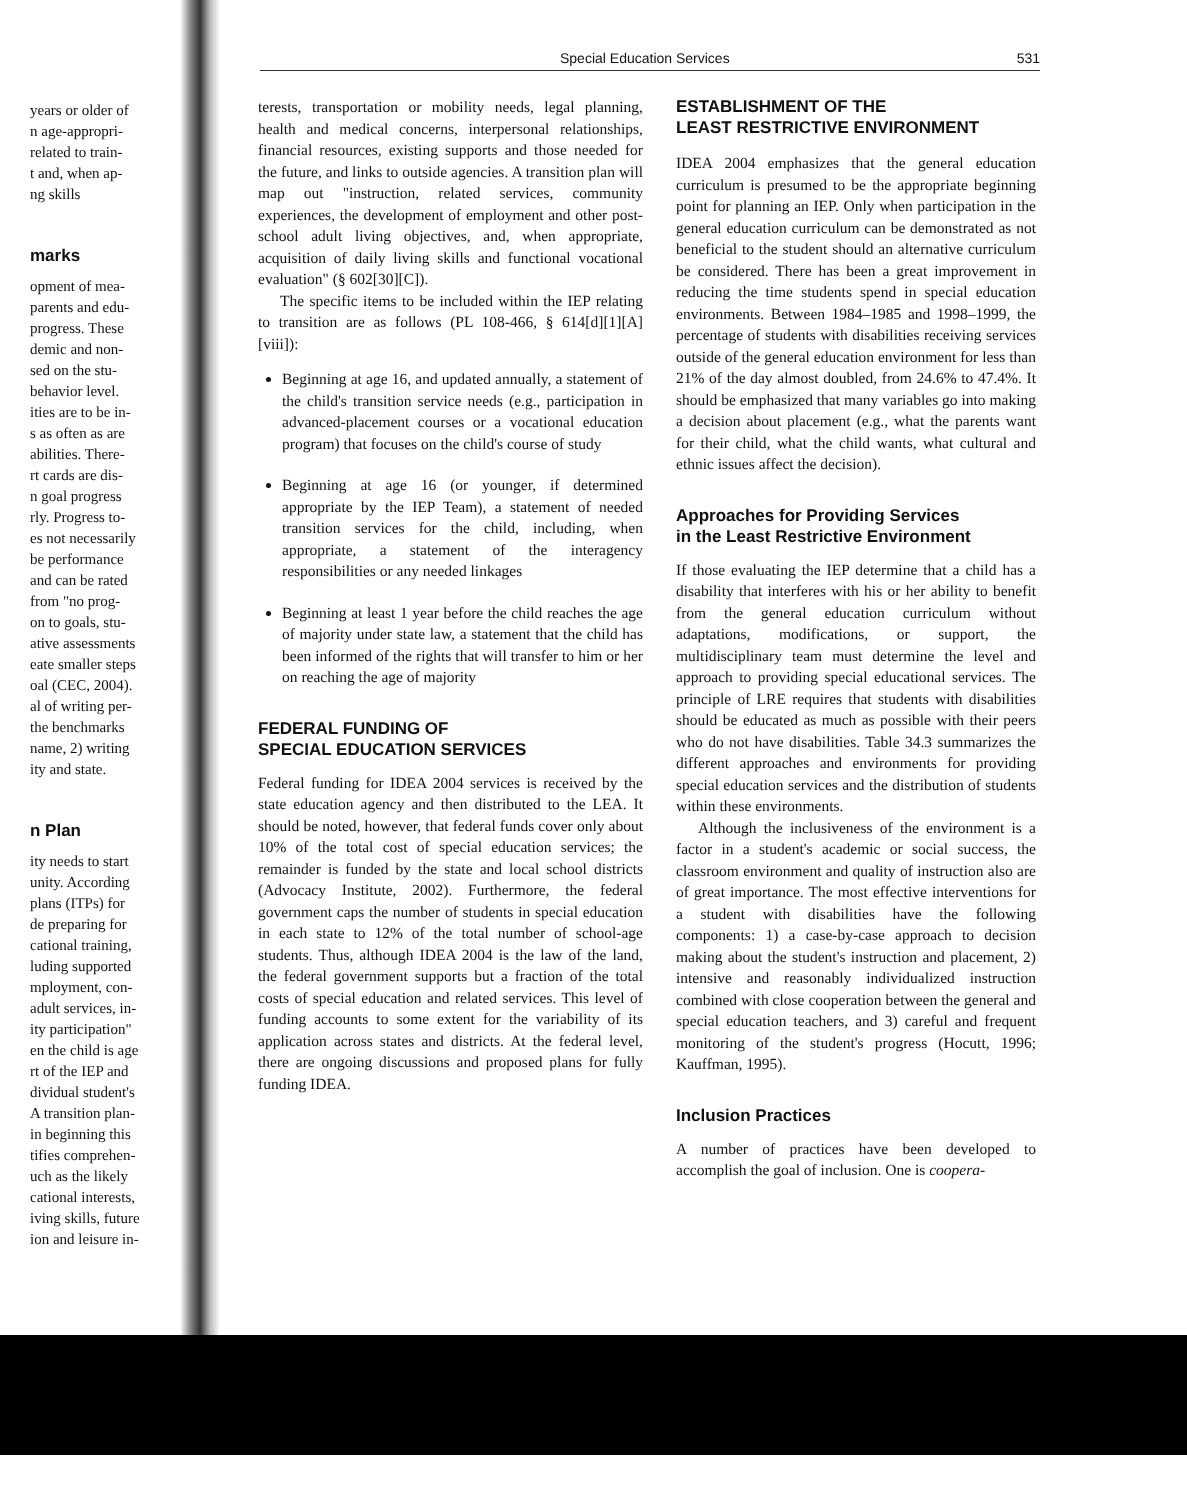years or older of
n age-appropri-
related to train-
t and, when ap-
ng skills
marks
opment of mea-
parents and edu-
progress. These
demic and non-
sed on the stu-
behavior level.
ities are to be in-
s as often as are
abilities. There-
rt cards are dis-
n goal progress
rly. Progress to-
es not necessarily
be performance
and can be rated
from "no prog-
on to goals, stu-
ative assessments
eate smaller steps
oal (CEC, 2004).
al of writing per-
the benchmarks
name, 2) writing
ity and state.
n Plan
ity needs to start
unity. According
plans (ITPs) for
de preparing for
cational training,
luding supported
mployment, con-
adult services, in-
ity participation"
en the child is age
rt of the IEP and
dividual student's
A transition plan-
in beginning this
tifies comprehen-
uch as the likely
cational interests,
iving skills, future
ion and leisure in-
Special Education Services 531
terests, transportation or mobility needs, legal planning, health and medical concerns, interpersonal relationships, financial resources, existing supports and those needed for the future, and links to outside agencies. A transition plan will map out "instruction, related services, community experiences, the development of employment and other post-school adult living objectives, and, when appropriate, acquisition of daily living skills and functional vocational evaluation" (§ 602[30][C]).
The specific items to be included within the IEP relating to transition are as follows (PL 108-466, § 614[d][1][A][viii]):
Beginning at age 16, and updated annually, a statement of the child's transition service needs (e.g., participation in advanced-placement courses or a vocational education program) that focuses on the child's course of study
Beginning at age 16 (or younger, if determined appropriate by the IEP Team), a statement of needed transition services for the child, including, when appropriate, a statement of the interagency responsibilities or any needed linkages
Beginning at least 1 year before the child reaches the age of majority under state law, a statement that the child has been informed of the rights that will transfer to him or her on reaching the age of majority
FEDERAL FUNDING OF
SPECIAL EDUCATION SERVICES
Federal funding for IDEA 2004 services is received by the state education agency and then distributed to the LEA. It should be noted, however, that federal funds cover only about 10% of the total cost of special education services; the remainder is funded by the state and local school districts (Advocacy Institute, 2002). Furthermore, the federal government caps the number of students in special education in each state to 12% of the total number of school-age students. Thus, although IDEA 2004 is the law of the land, the federal government supports but a fraction of the total costs of special education and related services. This level of funding accounts to some extent for the variability of its application across states and districts. At the federal level, there are ongoing discussions and proposed plans for fully funding IDEA.
ESTABLISHMENT OF THE
LEAST RESTRICTIVE ENVIRONMENT
IDEA 2004 emphasizes that the general education curriculum is presumed to be the appropriate beginning point for planning an IEP. Only when participation in the general education curriculum can be demonstrated as not beneficial to the student should an alternative curriculum be considered. There has been a great improvement in reducing the time students spend in special education environments. Between 1984–1985 and 1998–1999, the percentage of students with disabilities receiving services outside of the general education environment for less than 21% of the day almost doubled, from 24.6% to 47.4%. It should be emphasized that many variables go into making a decision about placement (e.g., what the parents want for their child, what the child wants, what cultural and ethnic issues affect the decision).
Approaches for Providing Services
in the Least Restrictive Environment
If those evaluating the IEP determine that a child has a disability that interferes with his or her ability to benefit from the general education curriculum without adaptations, modifications, or support, the multidisciplinary team must determine the level and approach to providing special educational services. The principle of LRE requires that students with disabilities should be educated as much as possible with their peers who do not have disabilities. Table 34.3 summarizes the different approaches and environments for providing special education services and the distribution of students within these environments.
Although the inclusiveness of the environment is a factor in a student's academic or social success, the classroom environment and quality of instruction also are of great importance. The most effective interventions for a student with disabilities have the following components: 1) a case-by-case approach to decision making about the student's instruction and placement, 2) intensive and reasonably individualized instruction combined with close cooperation between the general and special education teachers, and 3) careful and frequent monitoring of the student's progress (Hocutt, 1996; Kauffman, 1995).
Inclusion Practices
A number of practices have been developed to accomplish the goal of inclusion. One is coopera-